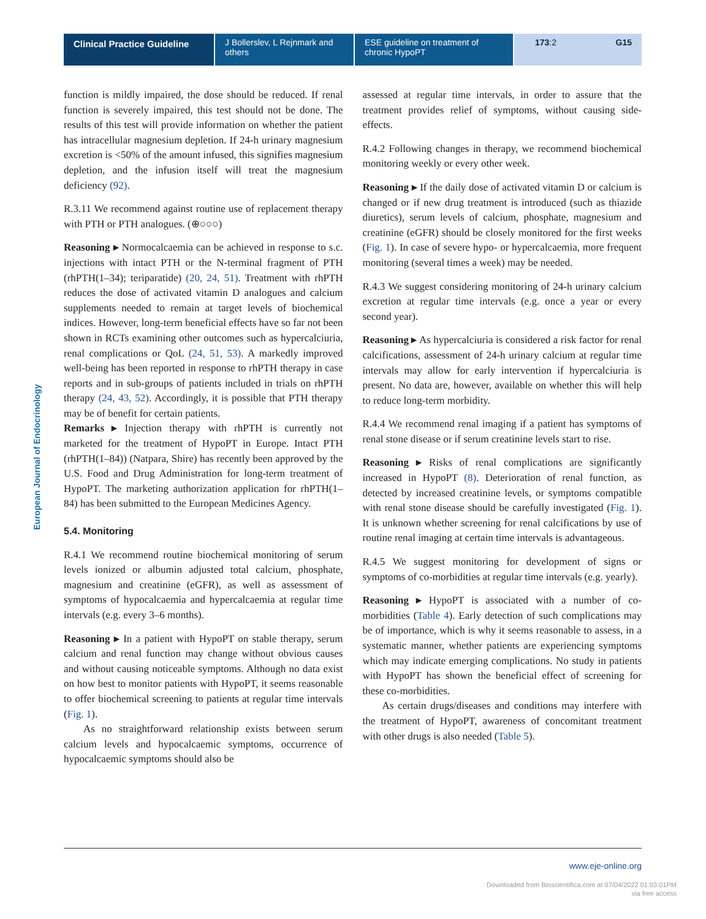Clinical Practice Guideline J Bollerslev, L Rejnmark and others
ESE guideline on treatment of chronic HypoPT
173:2 G15
European Journal of Endocrinology
function is mildly impaired, the dose should be reduced. If renal function is severely impaired, this test should not be done. The results of this test will provide information on whether the patient has intracellular magnesium depletion. If 24-h urinary magnesium excretion is <50% of the amount infused, this signifies magnesium depletion, and the infusion itself will treat the magnesium deficiency (92).
R.3.11 We recommend against routine use of replacement therapy with PTH or PTH analogues. (⊕○○○)
Reasoning ▸ Normocalcaemia can be achieved in response to s.c. injections with intact PTH or the N-terminal fragment of PTH (rhPTH(1–34); teriparatide) (20, 24, 51). Treatment with rhPTH reduces the dose of activated vitamin D analogues and calcium supplements needed to remain at target levels of biochemical indices. However, long-term beneficial effects have so far not been shown in RCTs examining other outcomes such as hypercalciuria, renal complications or QoL (24, 51, 53). A markedly improved well-being has been reported in response to rhPTH therapy in case reports and in sub-groups of patients included in trials on rhPTH therapy (24, 43, 52). Accordingly, it is possible that PTH therapy may be of benefit for certain patients.
Remarks ▸ Injection therapy with rhPTH is currently not marketed for the treatment of HypoPT in Europe. Intact PTH (rhPTH(1–84)) (Natpara, Shire) has recently been approved by the U.S. Food and Drug Administration for long-term treatment of HypoPT. The marketing authorization application for rhPTH(1–84) has been submitted to the European Medicines Agency.
5.4. Monitoring
R.4.1 We recommend routine biochemical monitoring of serum levels ionized or albumin adjusted total calcium, phosphate, magnesium and creatinine (eGFR), as well as assessment of symptoms of hypocalcaemia and hypercalcaemia at regular time intervals (e.g. every 3–6 months).
Reasoning ▸ In a patient with HypoPT on stable therapy, serum calcium and renal function may change without obvious causes and without causing noticeable symptoms. Although no data exist on how best to monitor patients with HypoPT, it seems reasonable to offer biochemical screening to patients at regular time intervals (Fig. 1).
As no straightforward relationship exists between serum calcium levels and hypocalcaemic symptoms, occurrence of hypocalcaemic symptoms should also be
assessed at regular time intervals, in order to assure that the treatment provides relief of symptoms, without causing side-effects.
R.4.2 Following changes in therapy, we recommend biochemical monitoring weekly or every other week.
Reasoning ▸ If the daily dose of activated vitamin D or calcium is changed or if new drug treatment is introduced (such as thiazide diuretics), serum levels of calcium, phosphate, magnesium and creatinine (eGFR) should be closely monitored for the first weeks (Fig. 1). In case of severe hypo- or hypercalcaemia, more frequent monitoring (several times a week) may be needed.
R.4.3 We suggest considering monitoring of 24-h urinary calcium excretion at regular time intervals (e.g. once a year or every second year).
Reasoning ▸ As hypercalciuria is considered a risk factor for renal calcifications, assessment of 24-h urinary calcium at regular time intervals may allow for early intervention if hypercalciuria is present. No data are, however, available on whether this will help to reduce long-term morbidity.
R.4.4 We recommend renal imaging if a patient has symptoms of renal stone disease or if serum creatinine levels start to rise.
Reasoning ▸ Risks of renal complications are significantly increased in HypoPT (8). Deterioration of renal function, as detected by increased creatinine levels, or symptoms compatible with renal stone disease should be carefully investigated (Fig. 1). It is unknown whether screening for renal calcifications by use of routine renal imaging at certain time intervals is advantageous.
R.4.5 We suggest monitoring for development of signs or symptoms of co-morbidities at regular time intervals (e.g. yearly).
Reasoning ▸ HypoPT is associated with a number of co-morbidities (Table 4). Early detection of such complications may be of importance, which is why it seems reasonable to assess, in a systematic manner, whether patients are experiencing symptoms which may indicate emerging complications. No study in patients with HypoPT has shown the beneficial effect of screening for these co-morbidities.
As certain drugs/diseases and conditions may interfere with the treatment of HypoPT, awareness of concomitant treatment with other drugs is also needed (Table 5).
www.eje-online.org
Downloaded from Bioscientifica.com at 07/04/2022 01:03:01PM
via free access